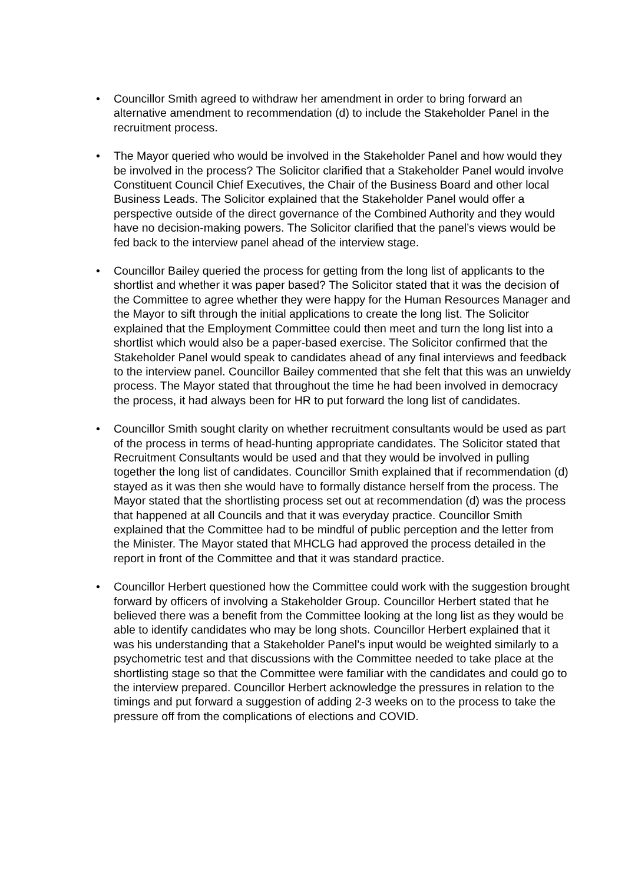• Councillor Smith agreed to withdraw her amendment in order to bring forward an alternative amendment to recommendation (d) to include the Stakeholder Panel in the recruitment process.
• The Mayor queried who would be involved in the Stakeholder Panel and how would they be involved in the process? The Solicitor clarified that a Stakeholder Panel would involve Constituent Council Chief Executives, the Chair of the Business Board and other local Business Leads. The Solicitor explained that the Stakeholder Panel would offer a perspective outside of the direct governance of the Combined Authority and they would have no decision-making powers. The Solicitor clarified that the panel’s views would be fed back to the interview panel ahead of the interview stage.
• Councillor Bailey queried the process for getting from the long list of applicants to the shortlist and whether it was paper based? The Solicitor stated that it was the decision of the Committee to agree whether they were happy for the Human Resources Manager and the Mayor to sift through the initial applications to create the long list. The Solicitor explained that the Employment Committee could then meet and turn the long list into a shortlist which would also be a paper-based exercise. The Solicitor confirmed that the Stakeholder Panel would speak to candidates ahead of any final interviews and feedback to the interview panel. Councillor Bailey commented that she felt that this was an unwieldy process. The Mayor stated that throughout the time he had been involved in democracy the process, it had always been for HR to put forward the long list of candidates.
• Councillor Smith sought clarity on whether recruitment consultants would be used as part of the process in terms of head-hunting appropriate candidates. The Solicitor stated that Recruitment Consultants would be used and that they would be involved in pulling together the long list of candidates. Councillor Smith explained that if recommendation (d) stayed as it was then she would have to formally distance herself from the process. The Mayor stated that the shortlisting process set out at recommendation (d) was the process that happened at all Councils and that it was everyday practice. Councillor Smith explained that the Committee had to be mindful of public perception and the letter from the Minister. The Mayor stated that MHCLG had approved the process detailed in the report in front of the Committee and that it was standard practice.
• Councillor Herbert questioned how the Committee could work with the suggestion brought forward by officers of involving a Stakeholder Group. Councillor Herbert stated that he believed there was a benefit from the Committee looking at the long list as they would be able to identify candidates who may be long shots. Councillor Herbert explained that it was his understanding that a Stakeholder Panel’s input would be weighted similarly to a psychometric test and that discussions with the Committee needed to take place at the shortlisting stage so that the Committee were familiar with the candidates and could go to the interview prepared. Councillor Herbert acknowledge the pressures in relation to the timings and put forward a suggestion of adding 2-3 weeks on to the process to take the pressure off from the complications of elections and COVID.